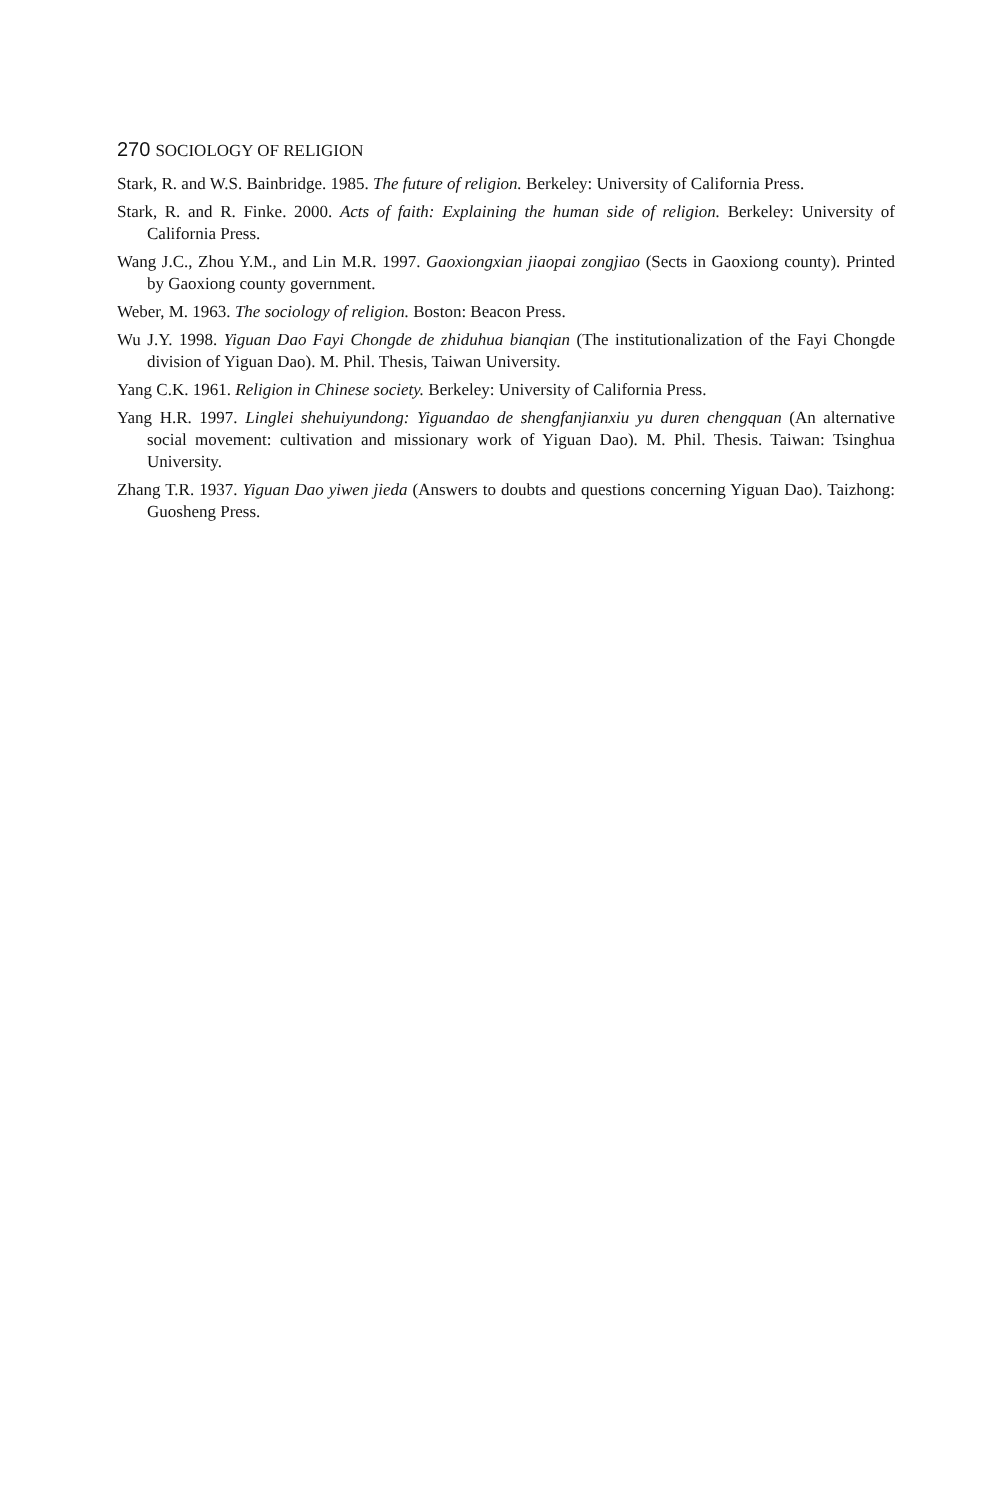270 SOCIOLOGY OF RELIGION
Stark, R. and W.S. Bainbridge. 1985. The future of religion. Berkeley: University of California Press.
Stark, R. and R. Finke. 2000. Acts of faith: Explaining the human side of religion. Berkeley: University of California Press.
Wang J.C., Zhou Y.M., and Lin M.R. 1997. Gaoxiongxian jiaopai zongjiao (Sects in Gaoxiong county). Printed by Gaoxiong county government.
Weber, M. 1963. The sociology of religion. Boston: Beacon Press.
Wu J.Y. 1998. Yiguan Dao Fayi Chongde de zhiduhua bianqian (The institutionalization of the Fayi Chongde division of Yiguan Dao). M. Phil. Thesis, Taiwan University.
Yang C.K. 1961. Religion in Chinese society. Berkeley: University of California Press.
Yang H.R. 1997. Linglei shehuiyundong: Yiguandao de shengfanjianxiu yu duren chengquan (An alternative social movement: cultivation and missionary work of Yiguan Dao). M. Phil. Thesis. Taiwan: Tsinghua University.
Zhang T.R. 1937. Yiguan Dao yiwen jieda (Answers to doubts and questions concerning Yiguan Dao). Taizhong: Guosheng Press.